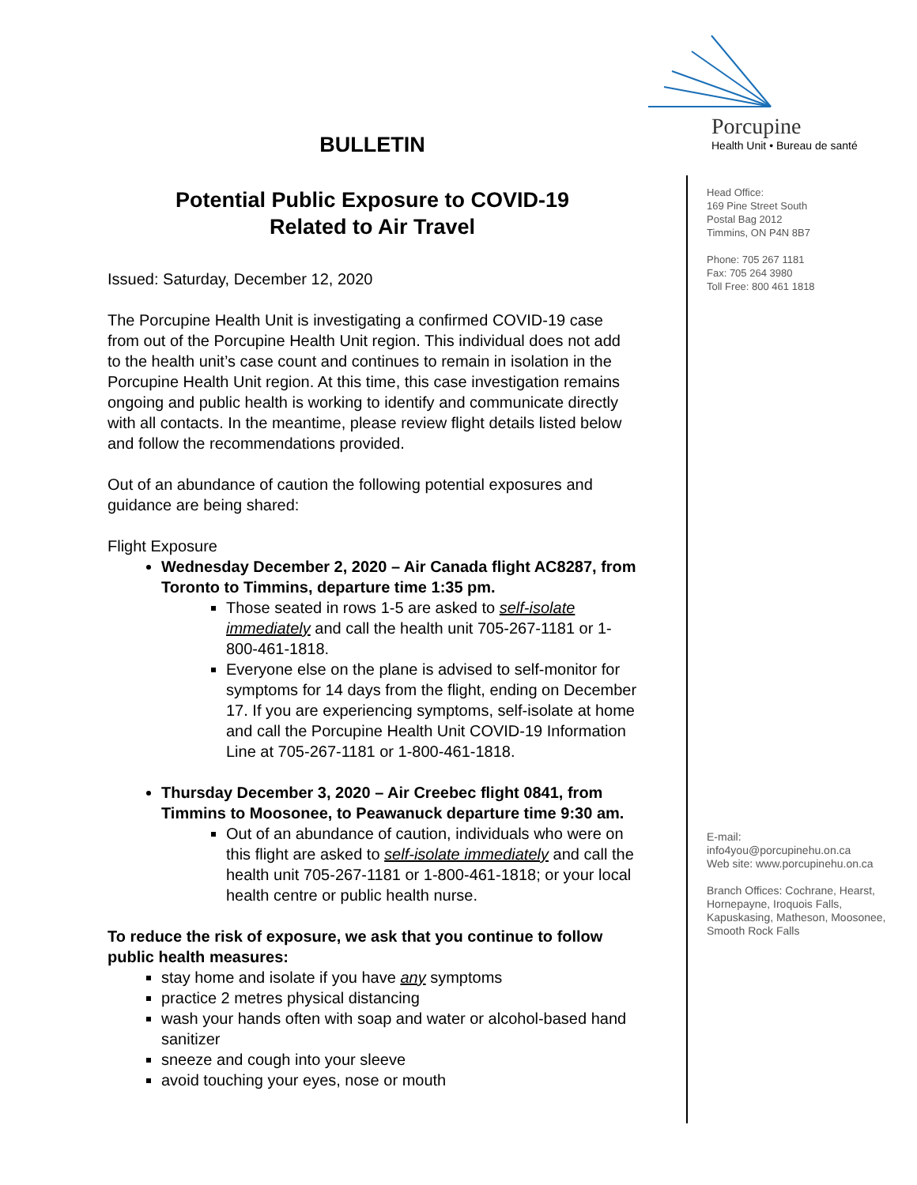Porcupine
Health Unit • Bureau de santé
Head Office:
169 Pine Street South
Postal Bag 2012
Timmins, ON P4N 8B7
Phone: 705 267 1181
Fax: 705 264 3980
Toll Free: 800 461 1818
E-mail:
info4you@porcupinehu.on.ca
Web site: www.porcupinehu.on.ca
Branch Offices: Cochrane, Hearst, Hornepayne, Iroquois Falls, Kapuskasing, Matheson, Moosonee, Smooth Rock Falls
BULLETIN
Potential Public Exposure to COVID-19
Related to Air Travel
Issued: Saturday, December 12, 2020
The Porcupine Health Unit is investigating a confirmed COVID-19 case from out of the Porcupine Health Unit region. This individual does not add to the health unit’s case count and continues to remain in isolation in the Porcupine Health Unit region. At this time, this case investigation remains ongoing and public health is working to identify and communicate directly with all contacts. In the meantime, please review flight details listed below and follow the recommendations provided.
Out of an abundance of caution the following potential exposures and guidance are being shared:
Flight Exposure
Wednesday December 2, 2020 – Air Canada flight AC8287, from Toronto to Timmins, departure time 1:35 pm.
Those seated in rows 1-5 are asked to self-isolate immediately and call the health unit 705-267-1181 or 1-800-461-1818.
Everyone else on the plane is advised to self-monitor for symptoms for 14 days from the flight, ending on December 17. If you are experiencing symptoms, self-isolate at home and call the Porcupine Health Unit COVID-19 Information Line at 705-267-1181 or 1-800-461-1818.
Thursday December 3, 2020 – Air Creebec flight 0841, from Timmins to Moosonee, to Peawanuck departure time 9:30 am.
Out of an abundance of caution, individuals who were on this flight are asked to self-isolate immediately and call the health unit 705-267-1181 or 1-800-461-1818; or your local health centre or public health nurse.
To reduce the risk of exposure, we ask that you continue to follow public health measures:
stay home and isolate if you have any symptoms
practice 2 metres physical distancing
wash your hands often with soap and water or alcohol-based hand sanitizer
sneeze and cough into your sleeve
avoid touching your eyes, nose or mouth